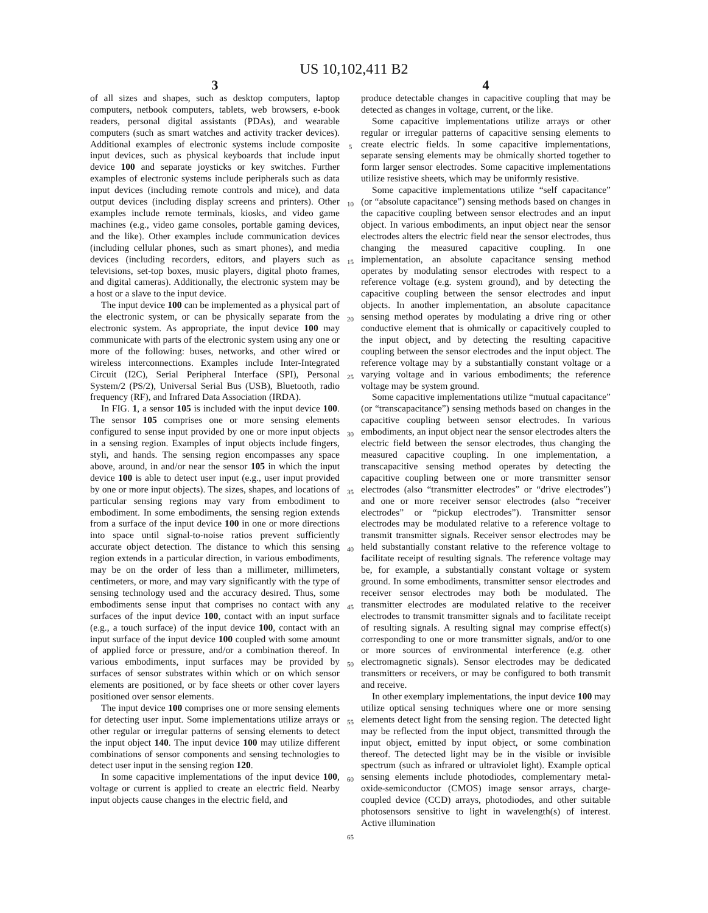US 10,102,411 B2
3
of all sizes and shapes, such as desktop computers, laptop computers, netbook computers, tablets, web browsers, e-book readers, personal digital assistants (PDAs), and wearable computers (such as smart watches and activity tracker devices). Additional examples of electronic systems include composite input devices, such as physical keyboards that include input device 100 and separate joysticks or key switches. Further examples of electronic systems include peripherals such as data input devices (including remote controls and mice), and data output devices (including display screens and printers). Other examples include remote terminals, kiosks, and video game machines (e.g., video game consoles, portable gaming devices, and the like). Other examples include communication devices (including cellular phones, such as smart phones), and media devices (including recorders, editors, and players such as televisions, set-top boxes, music players, digital photo frames, and digital cameras). Additionally, the electronic system may be a host or a slave to the input device.
The input device 100 can be implemented as a physical part of the electronic system, or can be physically separate from the electronic system. As appropriate, the input device 100 may communicate with parts of the electronic system using any one or more of the following: buses, networks, and other wired or wireless interconnections. Examples include Inter-Integrated Circuit (I2C), Serial Peripheral Interface (SPI), Personal System/2 (PS/2), Universal Serial Bus (USB), Bluetooth, radio frequency (RF), and Infrared Data Association (IRDA).
In FIG. 1, a sensor 105 is included with the input device 100. The sensor 105 comprises one or more sensing elements configured to sense input provided by one or more input objects in a sensing region. Examples of input objects include fingers, styli, and hands. The sensing region encompasses any space above, around, in and/or near the sensor 105 in which the input device 100 is able to detect user input (e.g., user input provided by one or more input objects). The sizes, shapes, and locations of particular sensing regions may vary from embodiment to embodiment. In some embodiments, the sensing region extends from a surface of the input device 100 in one or more directions into space until signal-to-noise ratios prevent sufficiently accurate object detection. The distance to which this sensing region extends in a particular direction, in various embodiments, may be on the order of less than a millimeter, millimeters, centimeters, or more, and may vary significantly with the type of sensing technology used and the accuracy desired. Thus, some embodiments sense input that comprises no contact with any surfaces of the input device 100, contact with an input surface (e.g., a touch surface) of the input device 100, contact with an input surface of the input device 100 coupled with some amount of applied force or pressure, and/or a combination thereof. In various embodiments, input surfaces may be provided by surfaces of sensor substrates within which or on which sensor elements are positioned, or by face sheets or other cover layers positioned over sensor elements.
The input device 100 comprises one or more sensing elements for detecting user input. Some implementations utilize arrays or other regular or irregular patterns of sensing elements to detect the input object 140. The input device 100 may utilize different combinations of sensor components and sensing technologies to detect user input in the sensing region 120.
In some capacitive implementations of the input device 100, voltage or current is applied to create an electric field. Nearby input objects cause changes in the electric field, and
5
10
15
20
25
30
35
40
45
50
55
60
65
4
produce detectable changes in capacitive coupling that may be detected as changes in voltage, current, or the like.
Some capacitive implementations utilize arrays or other regular or irregular patterns of capacitive sensing elements to create electric fields. In some capacitive implementations, separate sensing elements may be ohmically shorted together to form larger sensor electrodes. Some capacitive implementations utilize resistive sheets, which may be uniformly resistive.
Some capacitive implementations utilize “self capacitance” (or “absolute capacitance”) sensing methods based on changes in the capacitive coupling between sensor electrodes and an input object. In various embodiments, an input object near the sensor electrodes alters the electric field near the sensor electrodes, thus changing the measured capacitive coupling. In one implementation, an absolute capacitance sensing method operates by modulating sensor electrodes with respect to a reference voltage (e.g. system ground), and by detecting the capacitive coupling between the sensor electrodes and input objects. In another implementation, an absolute capacitance sensing method operates by modulating a drive ring or other conductive element that is ohmically or capacitively coupled to the input object, and by detecting the resulting capacitive coupling between the sensor electrodes and the input object. The reference voltage may by a substantially constant voltage or a varying voltage and in various embodiments; the reference voltage may be system ground.
Some capacitive implementations utilize “mutual capacitance” (or “transcapacitance”) sensing methods based on changes in the capacitive coupling between sensor electrodes. In various embodiments, an input object near the sensor electrodes alters the electric field between the sensor electrodes, thus changing the measured capacitive coupling. In one implementation, a transcapacitive sensing method operates by detecting the capacitive coupling between one or more transmitter sensor electrodes (also “transmitter electrodes” or “drive electrodes”) and one or more receiver sensor electrodes (also “receiver electrodes” or “pickup electrodes”). Transmitter sensor electrodes may be modulated relative to a reference voltage to transmit transmitter signals. Receiver sensor electrodes may be held substantially constant relative to the reference voltage to facilitate receipt of resulting signals. The reference voltage may be, for example, a substantially constant voltage or system ground. In some embodiments, transmitter sensor electrodes and receiver sensor electrodes may both be modulated. The transmitter electrodes are modulated relative to the receiver electrodes to transmit transmitter signals and to facilitate receipt of resulting signals. A resulting signal may comprise effect(s) corresponding to one or more transmitter signals, and/or to one or more sources of environmental interference (e.g. other electromagnetic signals). Sensor electrodes may be dedicated transmitters or receivers, or may be configured to both transmit and receive.
In other exemplary implementations, the input device 100 may utilize optical sensing techniques where one or more sensing elements detect light from the sensing region. The detected light may be reflected from the input object, transmitted through the input object, emitted by input object, or some combination thereof. The detected light may be in the visible or invisible spectrum (such as infrared or ultraviolet light). Example optical sensing elements include photodiodes, complementary metal-oxide-semiconductor (CMOS) image sensor arrays, charge-coupled device (CCD) arrays, photodiodes, and other suitable photosensors sensitive to light in wavelength(s) of interest. Active illumination